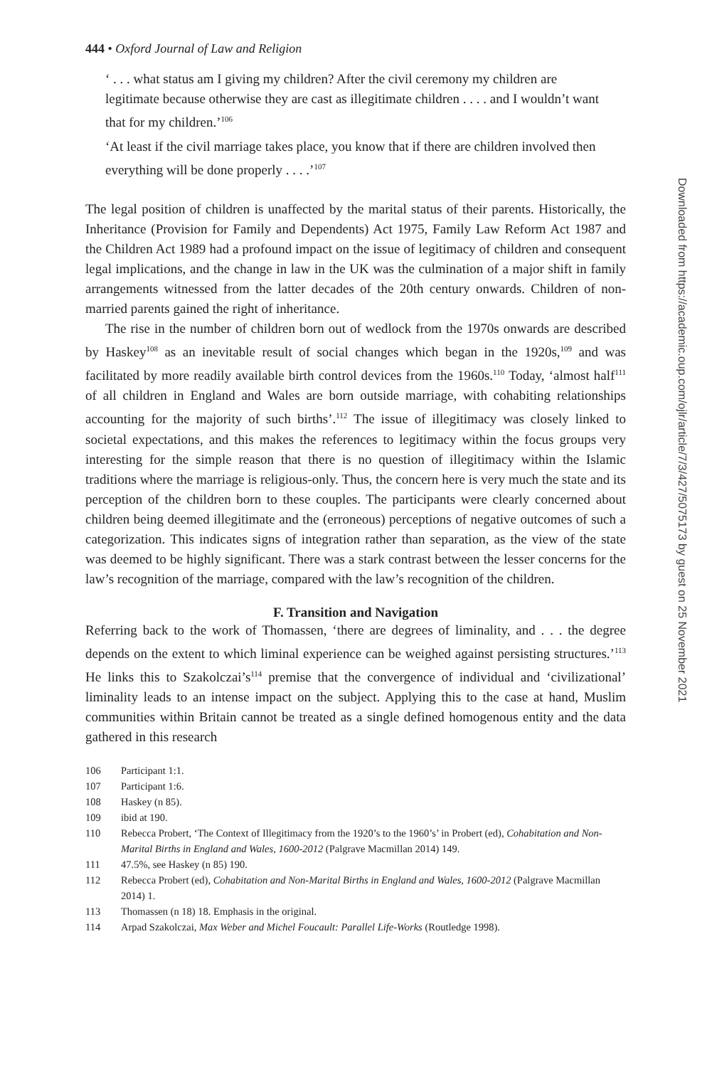444 • Oxford Journal of Law and Religion
‘ . . . what status am I giving my children? After the civil ceremony my children are legitimate because otherwise they are cast as illegitimate children . . . . and I wouldn’t want that for my children.’<sup>106</sup>
‘At least if the civil marriage takes place, you know that if there are children involved then everything will be done properly . . . .’<sup>107</sup>
The legal position of children is unaffected by the marital status of their parents. Historically, the Inheritance (Provision for Family and Dependents) Act 1975, Family Law Reform Act 1987 and the Children Act 1989 had a profound impact on the issue of legitimacy of children and consequent legal implications, and the change in law in the UK was the culmination of a major shift in family arrangements witnessed from the latter decades of the 20th century onwards. Children of non-married parents gained the right of inheritance.
The rise in the number of children born out of wedlock from the 1970s onwards are described by Haskey<sup>108</sup> as an inevitable result of social changes which began in the 1920s,<sup>109</sup> and was facilitated by more readily available birth control devices from the 1960s.<sup>110</sup> Today, ‘almost half<sup>111</sup> of all children in England and Wales are born outside marriage, with cohabiting relationships accounting for the majority of such births’.<sup>112</sup> The issue of illegitimacy was closely linked to societal expectations, and this makes the references to legitimacy within the focus groups very interesting for the simple reason that there is no question of illegitimacy within the Islamic traditions where the marriage is religious-only. Thus, the concern here is very much the state and its perception of the children born to these couples. The participants were clearly concerned about children being deemed illegitimate and the (erroneous) perceptions of negative outcomes of such a categorization. This indicates signs of integration rather than separation, as the view of the state was deemed to be highly significant. There was a stark contrast between the lesser concerns for the law’s recognition of the marriage, compared with the law’s recognition of the children.
F. Transition and Navigation
Referring back to the work of Thomassen, ‘there are degrees of liminality, and . . . the degree depends on the extent to which liminal experience can be weighed against persisting structures.’<sup>113</sup> He links this to Szakolczai’s<sup>114</sup> premise that the convergence of individual and ‘civilizational’ liminality leads to an intense impact on the subject. Applying this to the case at hand, Muslim communities within Britain cannot be treated as a single defined homogenous entity and the data gathered in this research
106 Participant 1:1.
107 Participant 1:6.
108 Haskey (n 85).
109 ibid at 190.
110 Rebecca Probert, ‘The Context of Illegitimacy from the 1920’s to the 1960’s’ in Probert (ed), Cohabitation and Non-Marital Births in England and Wales, 1600-2012 (Palgrave Macmillan 2014) 149.
111 47.5%, see Haskey (n 85) 190.
112 Rebecca Probert (ed), Cohabitation and Non-Marital Births in England and Wales, 1600-2012 (Palgrave Macmillan 2014) 1.
113 Thomassen (n 18) 18. Emphasis in the original.
114 Arpad Szakolczai, Max Weber and Michel Foucault: Parallel Life-Works (Routledge 1998).
Downloaded from https://academic.oup.com/ojlr/article/7/3/427/5075173 by guest on 25 November 2021